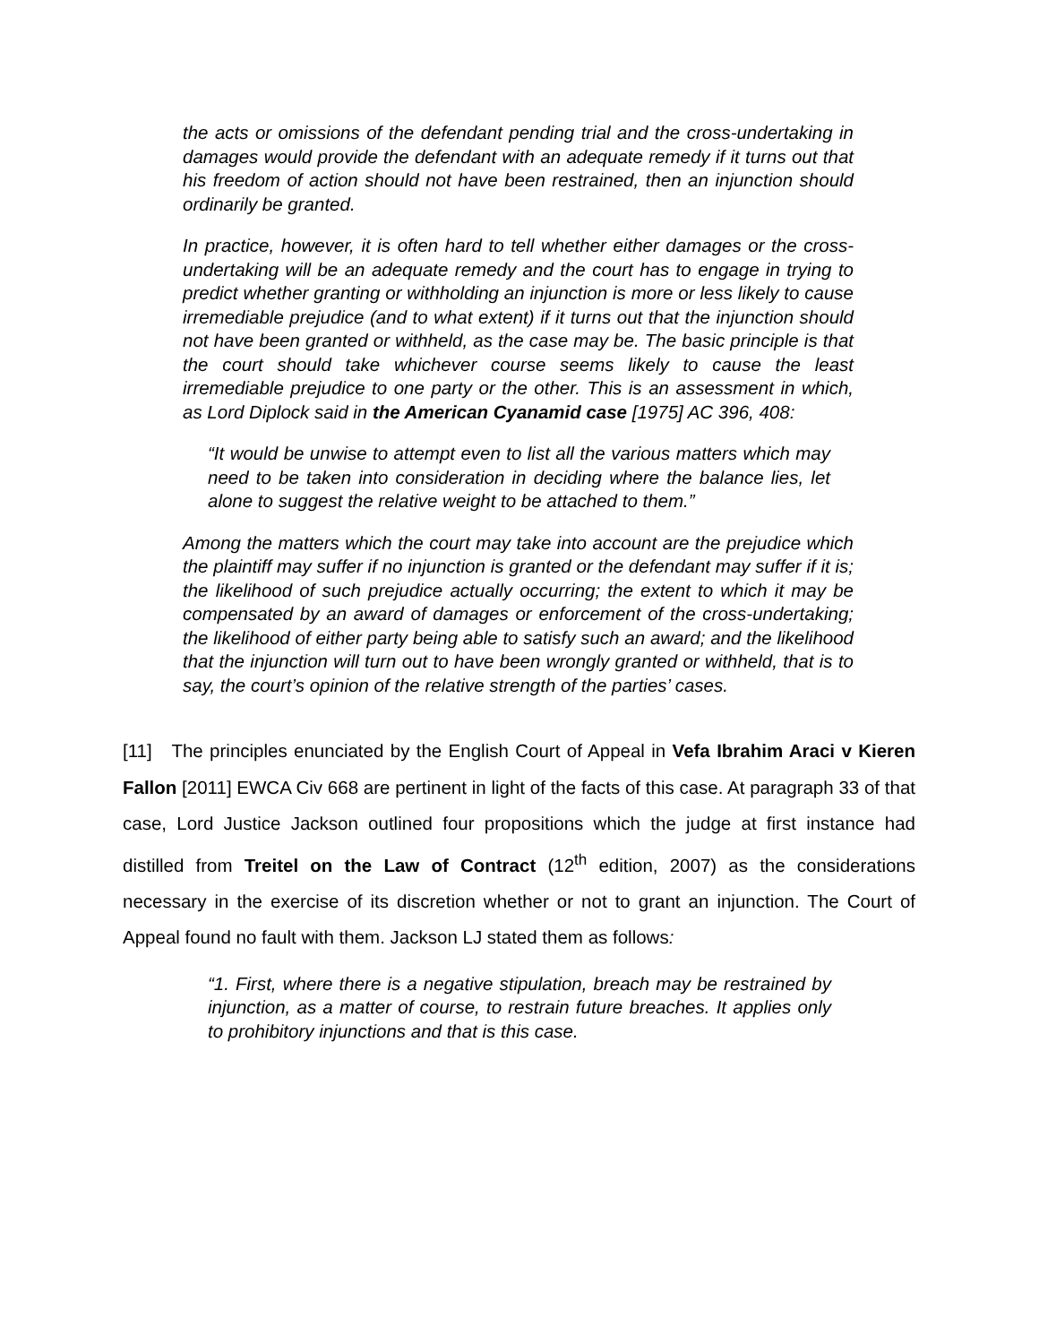the acts or omissions of the defendant pending trial and the cross-undertaking in damages would provide the defendant with an adequate remedy if it turns out that his freedom of action should not have been restrained, then an injunction should ordinarily be granted.
In practice, however, it is often hard to tell whether either damages or the cross-undertaking will be an adequate remedy and the court has to engage in trying to predict whether granting or withholding an injunction is more or less likely to cause irremediable prejudice (and to what extent) if it turns out that the injunction should not have been granted or withheld, as the case may be. The basic principle is that the court should take whichever course seems likely to cause the least irremediable prejudice to one party or the other. This is an assessment in which, as Lord Diplock said in the American Cyanamid case [1975] AC 396, 408:
“It would be unwise to attempt even to list all the various matters which may need to be taken into consideration in deciding where the balance lies, let alone to suggest the relative weight to be attached to them.”
Among the matters which the court may take into account are the prejudice which the plaintiff may suffer if no injunction is granted or the defendant may suffer if it is; the likelihood of such prejudice actually occurring; the extent to which it may be compensated by an award of damages or enforcement of the cross-undertaking; the likelihood of either party being able to satisfy such an award; and the likelihood that the injunction will turn out to have been wrongly granted or withheld, that is to say, the court’s opinion of the relative strength of the parties’ cases.
[11] The principles enunciated by the English Court of Appeal in Vefa Ibrahim Araci v Kieren Fallon [2011] EWCA Civ 668 are pertinent in light of the facts of this case. At paragraph 33 of that case, Lord Justice Jackson outlined four propositions which the judge at first instance had distilled from Treitel on the Law of Contract (12<sup>th</sup> edition, 2007) as the considerations necessary in the exercise of its discretion whether or not to grant an injunction. The Court of Appeal found no fault with them. Jackson LJ stated them as follows:
“1. First, where there is a negative stipulation, breach may be restrained by injunction, as a matter of course, to restrain future breaches. It applies only to prohibitory injunctions and that is this case.